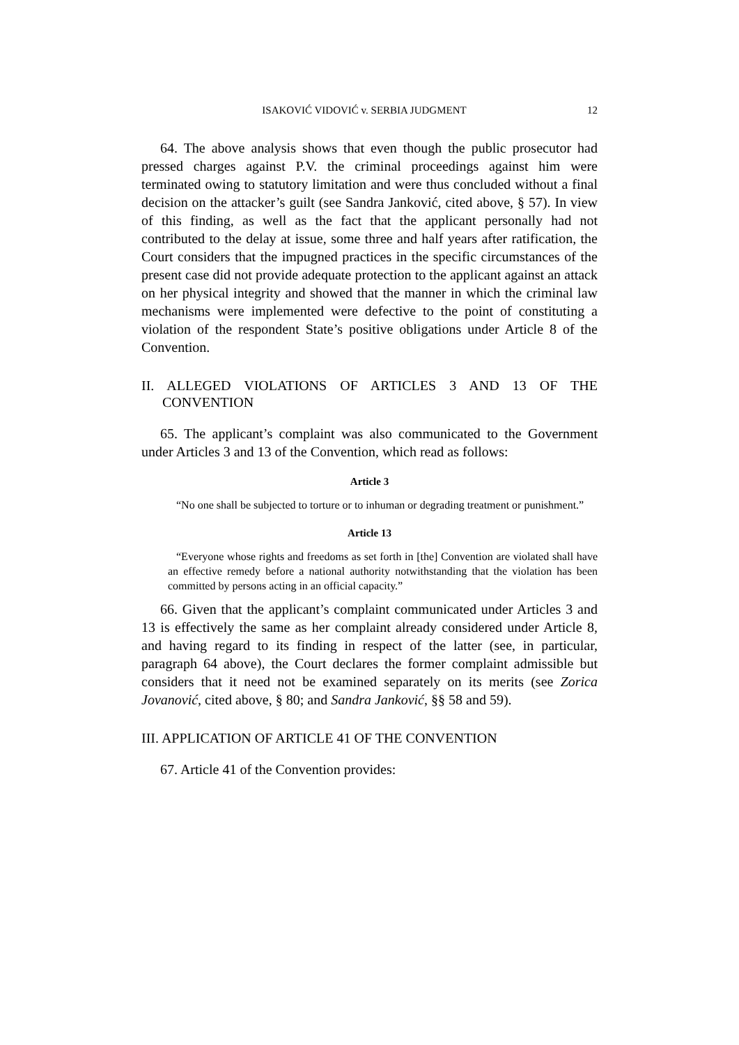ISAKOVIĆ VIDOVIĆ v. SERBIA JUDGMENT 12
64. The above analysis shows that even though the public prosecutor had pressed charges against P.V. the criminal proceedings against him were terminated owing to statutory limitation and were thus concluded without a final decision on the attacker’s guilt (see Sandra Janković, cited above, § 57). In view of this finding, as well as the fact that the applicant personally had not contributed to the delay at issue, some three and half years after ratification, the Court considers that the impugned practices in the specific circumstances of the present case did not provide adequate protection to the applicant against an attack on her physical integrity and showed that the manner in which the criminal law mechanisms were implemented were defective to the point of constituting a violation of the respondent State’s positive obligations under Article 8 of the Convention.
II. ALLEGED VIOLATIONS OF ARTICLES 3 AND 13 OF THE CONVENTION
65. The applicant’s complaint was also communicated to the Government under Articles 3 and 13 of the Convention, which read as follows:
Article 3
“No one shall be subjected to torture or to inhuman or degrading treatment or punishment.”
Article 13
“Everyone whose rights and freedoms as set forth in [the] Convention are violated shall have an effective remedy before a national authority notwithstanding that the violation has been committed by persons acting in an official capacity.”
66. Given that the applicant’s complaint communicated under Articles 3 and 13 is effectively the same as her complaint already considered under Article 8, and having regard to its finding in respect of the latter (see, in particular, paragraph 64 above), the Court declares the former complaint admissible but considers that it need not be examined separately on its merits (see Zorica Jovanović, cited above, § 80; and Sandra Janković, §§ 58 and 59).
III. APPLICATION OF ARTICLE 41 OF THE CONVENTION
67. Article 41 of the Convention provides: